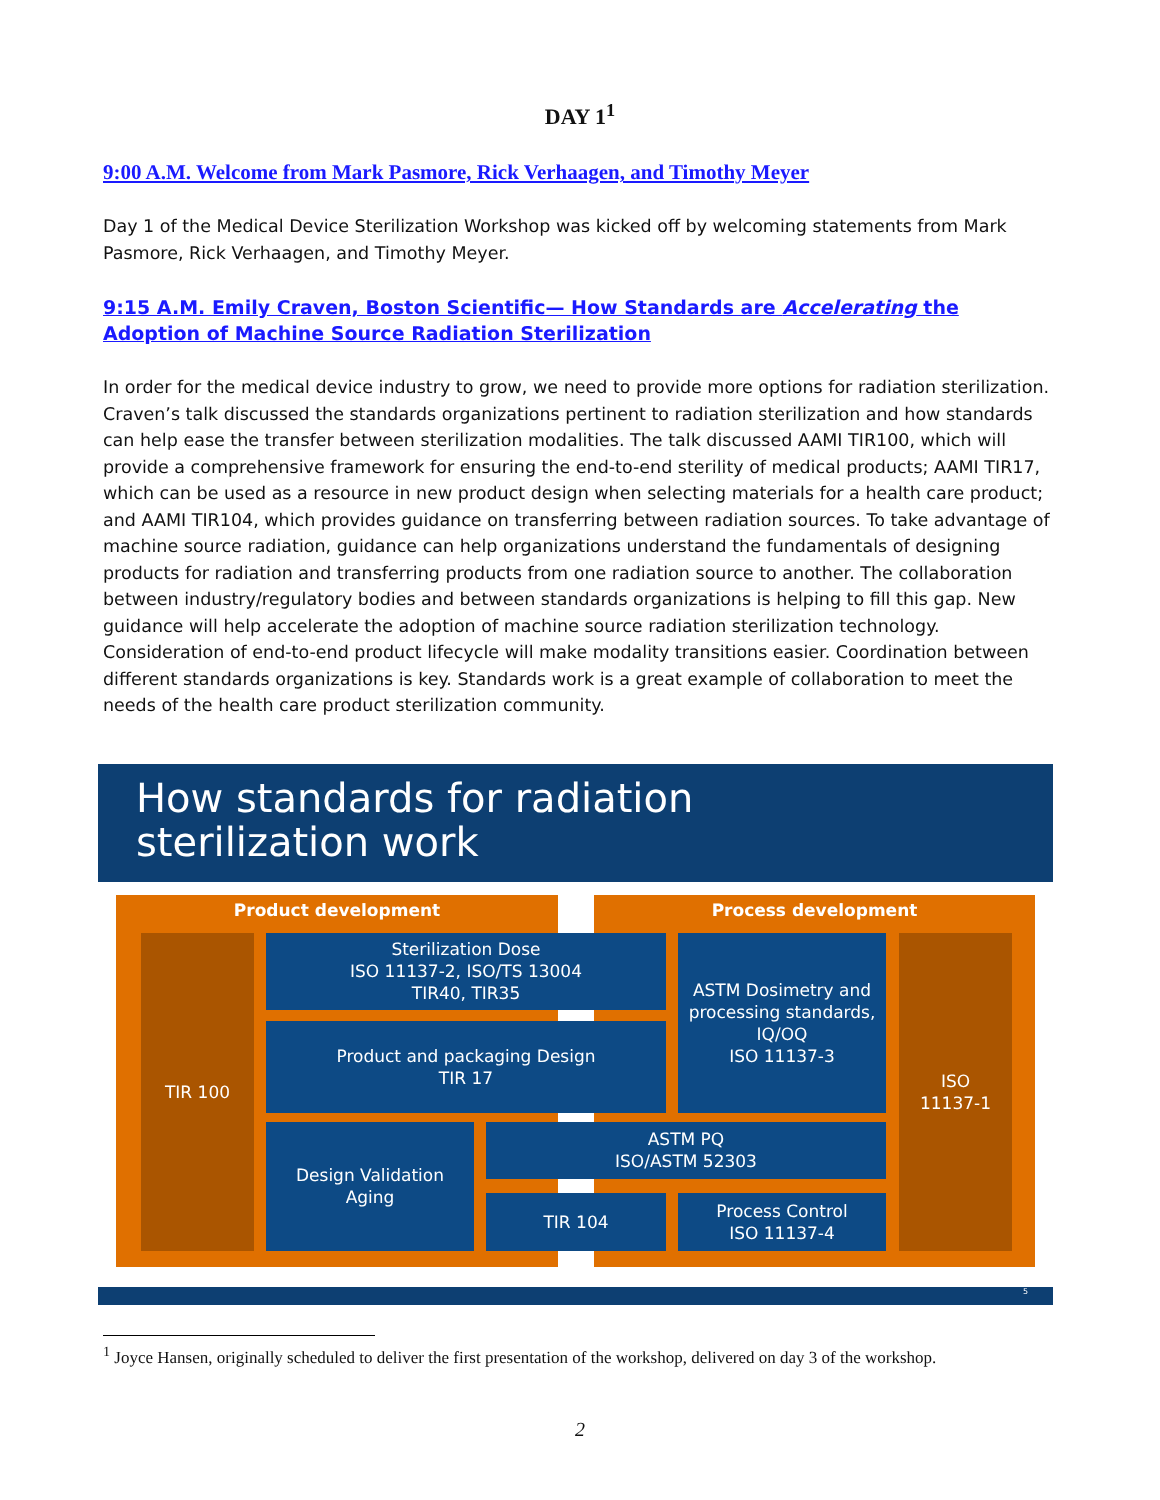DAY 1<sup>1</sup>
9:00 A.M. Welcome from Mark Pasmore, Rick Verhaagen, and Timothy Meyer
Day 1 of the Medical Device Sterilization Workshop was kicked off by welcoming statements from Mark Pasmore, Rick Verhaagen, and Timothy Meyer.
9:15 A.M. Emily Craven, Boston Scientific— How Standards are Accelerating the Adoption of Machine Source Radiation Sterilization
In order for the medical device industry to grow, we need to provide more options for radiation sterilization. Craven’s talk discussed the standards organizations pertinent to radiation sterilization and how standards can help ease the transfer between sterilization modalities. The talk discussed AAMI TIR100, which will provide a comprehensive framework for ensuring the end-to-end sterility of medical products; AAMI TIR17, which can be used as a resource in new product design when selecting materials for a health care product; and AAMI TIR104, which provides guidance on transferring between radiation sources. To take advantage of machine source radiation, guidance can help organizations understand the fundamentals of designing products for radiation and transferring products from one radiation source to another. The collaboration between industry/regulatory bodies and between standards organizations is helping to fill this gap. New guidance will help accelerate the adoption of machine source radiation sterilization technology. Consideration of end-to-end product lifecycle will make modality transitions easier. Coordination between different standards organizations is key. Standards work is a great example of collaboration to meet the needs of the health care product sterilization community.
How standards for radiation
sterilization work
Product development Process development
TIR 100
ISO
11137-1
Sterilization Dose
ISO 11137-2, ISO/TS 13004
TIR40, TIR35
Product and packaging Design
TIR 17
ASTM Dosimetry and processing standards, IQ/OQ
ISO 11137-3
Design Validation
Aging
ASTM PQ
ISO/ASTM 52303
TIR 104
Process Control
ISO 11137-4
5
<sup>1</sup> Joyce Hansen, originally scheduled to deliver the first presentation of the workshop, delivered on day 3 of the workshop.
2